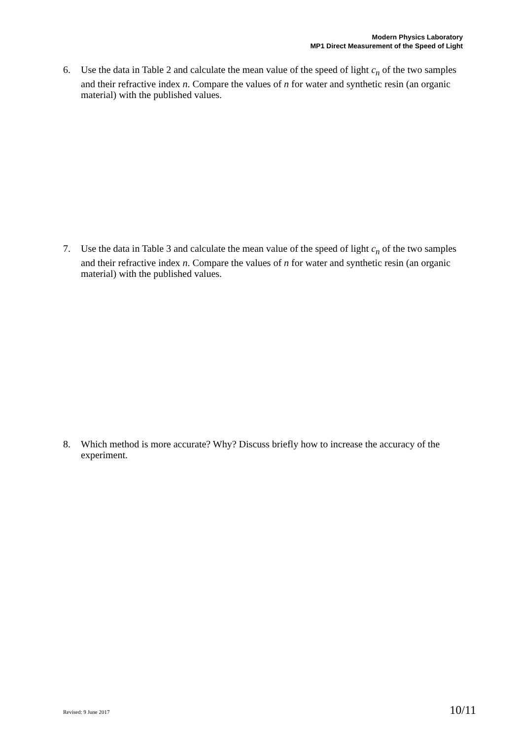Modern Physics Laboratory
MP1 Direct Measurement of the Speed of Light
6. Use the data in Table 2 and calculate the mean value of the speed of light c<sub>n</sub> of the two samples and their refractive index n. Compare the values of n for water and synthetic resin (an organic material) with the published values.
7. Use the data in Table 3 and calculate the mean value of the speed of light c<sub>n</sub> of the two samples and their refractive index n. Compare the values of n for water and synthetic resin (an organic material) with the published values.
8. Which method is more accurate? Why? Discuss briefly how to increase the accuracy of the experiment.
Revised: 9 June 2017 10/11